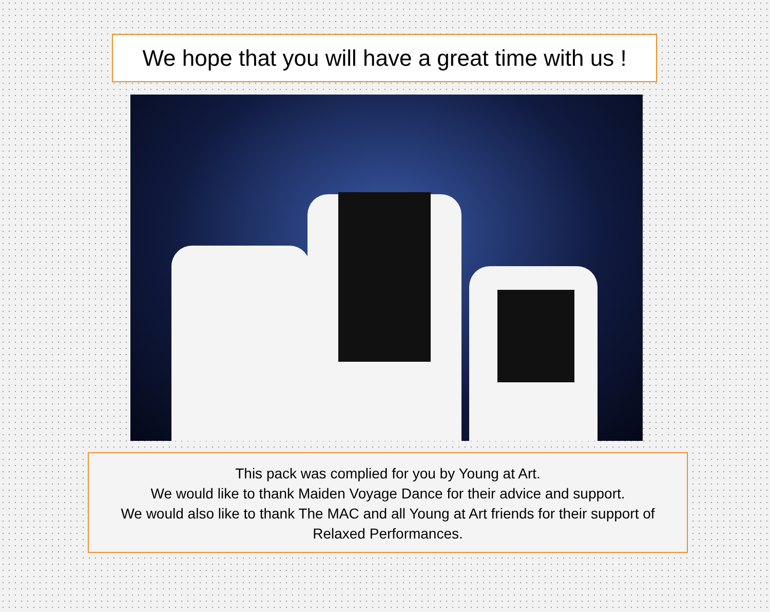We hope that you will have a great time with us !
This pack was complied for you by Young at Art.
We would like to thank Maiden Voyage Dance for their advice and support.
We would also like to thank The MAC and all Young at Art friends for their support of Relaxed Performances.